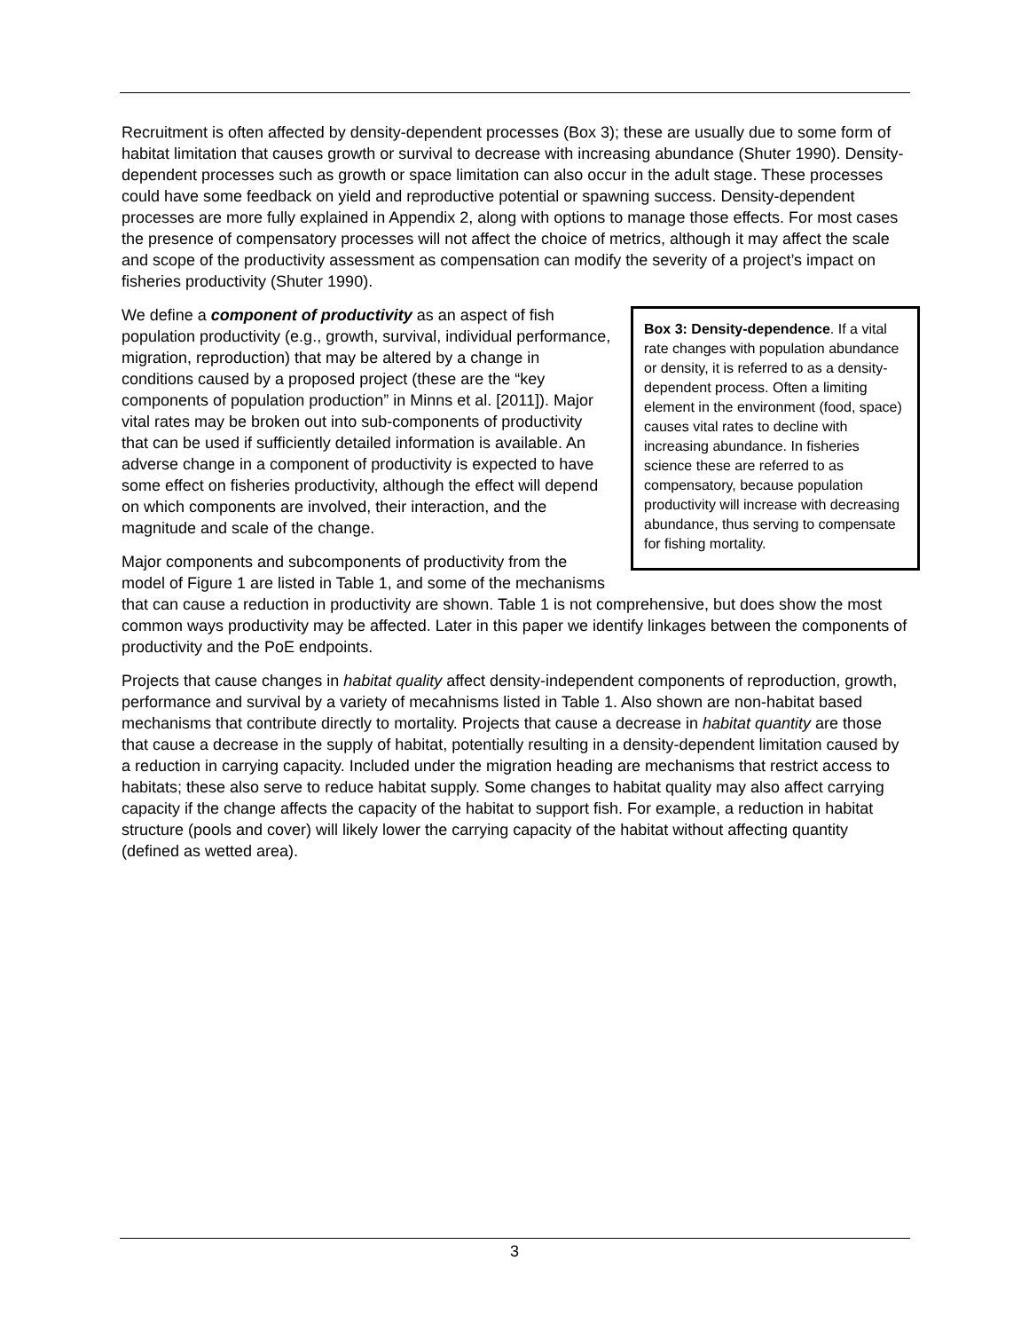Recruitment is often affected by density-dependent processes (Box 3); these are usually due to some form of habitat limitation that causes growth or survival to decrease with increasing abundance (Shuter 1990). Density-dependent processes such as growth or space limitation can also occur in the adult stage. These processes could have some feedback on yield and reproductive potential or spawning success. Density-dependent processes are more fully explained in Appendix 2, along with options to manage those effects. For most cases the presence of compensatory processes will not affect the choice of metrics, although it may affect the scale and scope of the productivity assessment as compensation can modify the severity of a project’s impact on fisheries productivity (Shuter 1990).
Box 3: Density-dependence. If a vital rate changes with population abundance or density, it is referred to as a density-dependent process. Often a limiting element in the environment (food, space) causes vital rates to decline with increasing abundance. In fisheries science these are referred to as compensatory, because population productivity will increase with decreasing abundance, thus serving to compensate for fishing mortality.
We define a component of productivity as an aspect of fish population productivity (e.g., growth, survival, individual performance, migration, reproduction) that may be altered by a change in conditions caused by a proposed project (these are the “key components of population production” in Minns et al. [2011]). Major vital rates may be broken out into sub-components of productivity that can be used if sufficiently detailed information is available. An adverse change in a component of productivity is expected to have some effect on fisheries productivity, although the effect will depend on which components are involved, their interaction, and the magnitude and scale of the change.
Major components and subcomponents of productivity from the model of Figure 1 are listed in Table 1, and some of the mechanisms that can cause a reduction in productivity are shown. Table 1 is not comprehensive, but does show the most common ways productivity may be affected. Later in this paper we identify linkages between the components of productivity and the PoE endpoints.
Projects that cause changes in habitat quality affect density-independent components of reproduction, growth, performance and survival by a variety of mecahnisms listed in Table 1. Also shown are non-habitat based mechanisms that contribute directly to mortality. Projects that cause a decrease in habitat quantity are those that cause a decrease in the supply of habitat, potentially resulting in a density-dependent limitation caused by a reduction in carrying capacity. Included under the migration heading are mechanisms that restrict access to habitats; these also serve to reduce habitat supply. Some changes to habitat quality may also affect carrying capacity if the change affects the capacity of the habitat to support fish. For example, a reduction in habitat structure (pools and cover) will likely lower the carrying capacity of the habitat without affecting quantity (defined as wetted area).
3